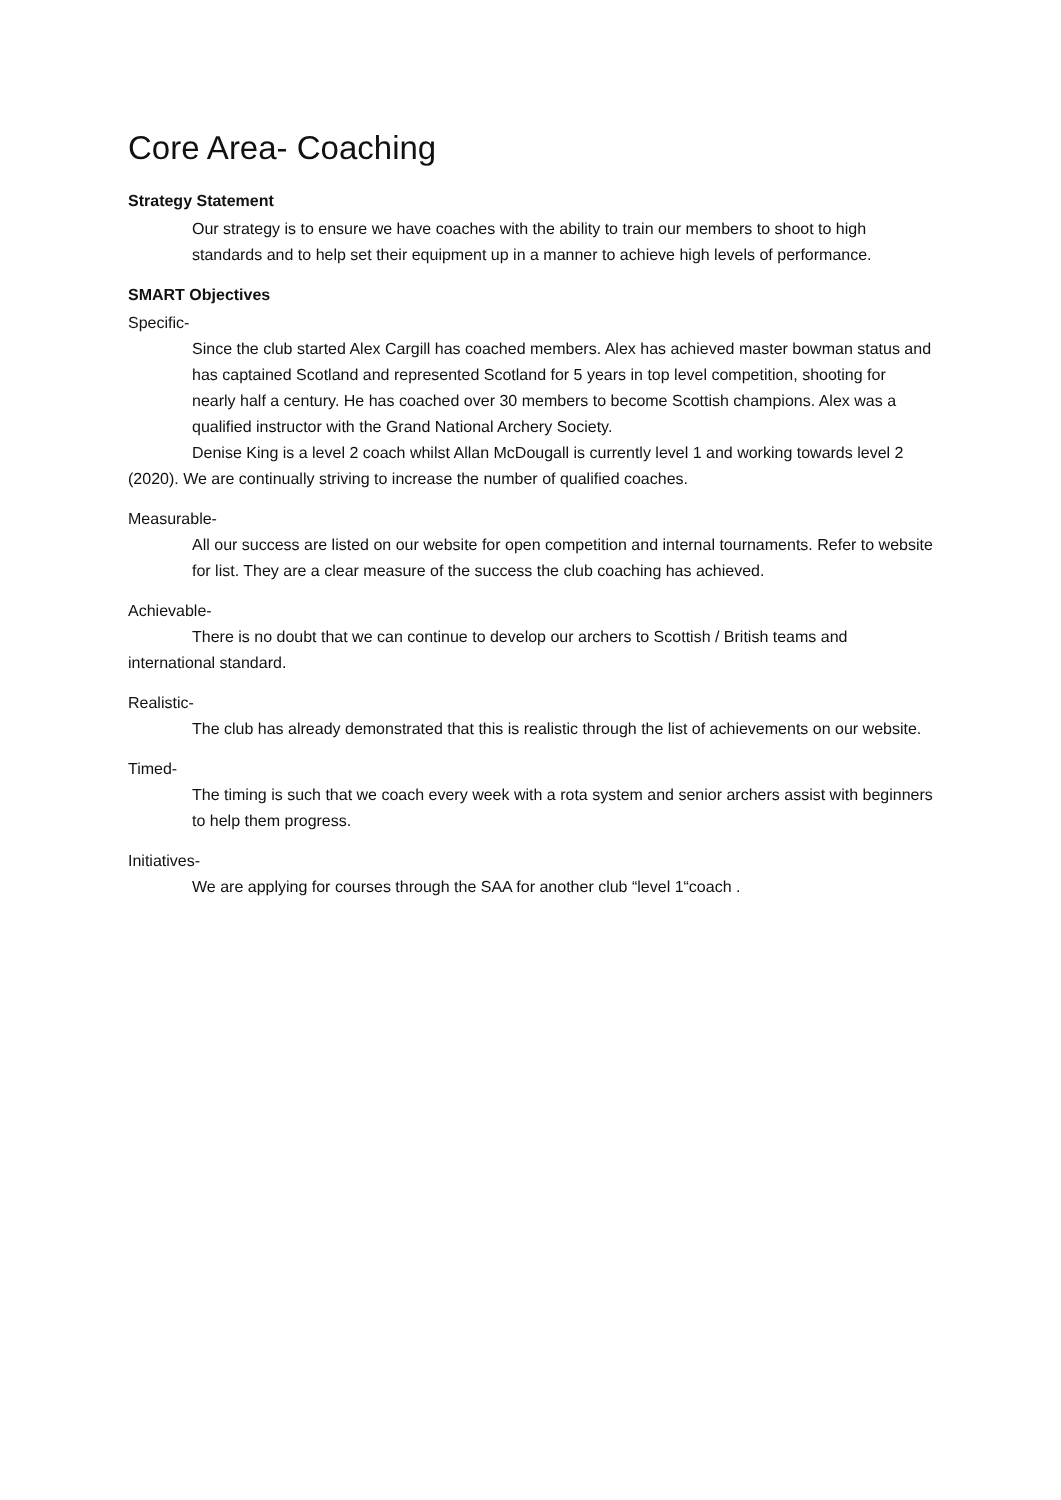Core Area- Coaching
Strategy Statement
Our strategy is to ensure we have coaches with the ability to train our members to shoot to high standards and to help set their equipment up in a manner to achieve high levels of performance.
SMART Objectives
Specific-
Since the club started Alex Cargill has coached members. Alex has achieved master bowman status and has captained Scotland and represented Scotland for 5 years in top level competition, shooting for nearly half a century. He has coached over 30 members to become Scottish champions. Alex was a qualified instructor with the Grand National Archery Society.
Denise King is a level 2 coach whilst Allan McDougall is currently level 1 and working towards level 2 (2020). We are continually striving to increase the number of qualified coaches.
Measurable-
All our success are listed on our website for open competition and internal tournaments. Refer to website for list. They are a clear measure of the success the club coaching has achieved.
Achievable-
There is no doubt that we can continue to develop our archers to Scottish / British teams and international standard.
Realistic-
The club has already demonstrated that this is realistic through the list of achievements on our website.
Timed-
The timing is such that we coach every week with a rota system and senior archers assist with beginners to help them progress.
Initiatives-
We are applying for courses through the SAA for another club “level 1“coach .